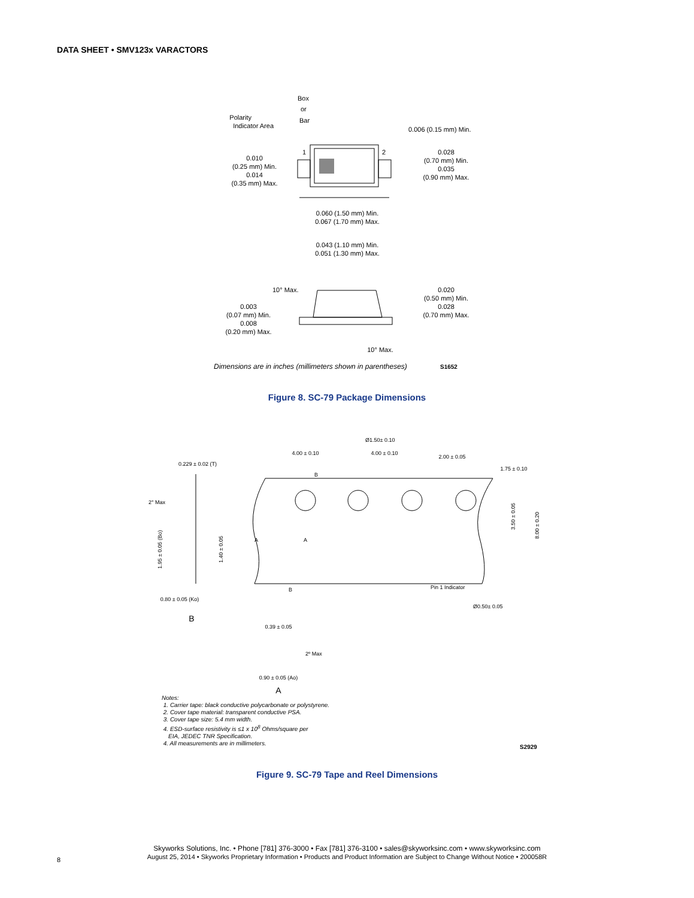DATA SHEET • SMV123x VARACTORS
Box
or
Bar
Polarity
Indicator Area
1
2
0.010
(0.25 mm) Min.
0.014
(0.35 mm) Max.
0.006 (0.15 mm) Min.
0.028
(0.70 mm) Min.
0.035
(0.90 mm) Max.
0.060 (1.50 mm) Min.
0.067 (1.70 mm) Max.
0.043 (1.10 mm) Min.
0.051 (1.30 mm) Max.
10° Max.
0.003
(0.07 mm) Min.
0.008
(0.20 mm) Max.
0.020
(0.50 mm) Min.
0.028
(0.70 mm) Max.
10° Max.
Dimensions are in inches (millimeters shown in parentheses)
S1652
Figure 8. SC-79 Package Dimensions
Ø1.50± 0.10
4.00 ± 0.10
4.00 ± 0.10
2.00 ± 0.05
1.75 ± 0.10
0.229 ± 0.02 (T)
2° Max
Pin 1 Indicator
Ø0.50± 0.05
0.80 ± 0.05 (Ko)
B
0.39 ± 0.05
2º Max
0.90 ± 0.05 (Ao)
A
3.50 ± 0.05
8.00 ± 0.20
1.95 ± 0.05 (Bo)
1.40 ± 0.05
A
A
B
B
Notes:
1. Carrier tape: black conductive polycarbonate or polystyrene.
2. Cover tape material: transparent conductive PSA.
3. Cover tape size: 5.4 mm width.
4. ESD-surface resistivity is ≤1 x 10<sup>8</sup> Ohms/square per
EIA, JEDEC TNR Specification.
4. All measurements are in millimeters.
S2929
Figure 9. SC-79 Tape and Reel Dimensions
Skyworks Solutions, Inc. • Phone [781] 376-3000 • Fax [781] 376-3100 • sales@skyworksinc.com • www.skyworksinc.com
August 25, 2014 • Skyworks Proprietary Information • Products and Product Information are Subject to Change Without Notice • 200058R
8